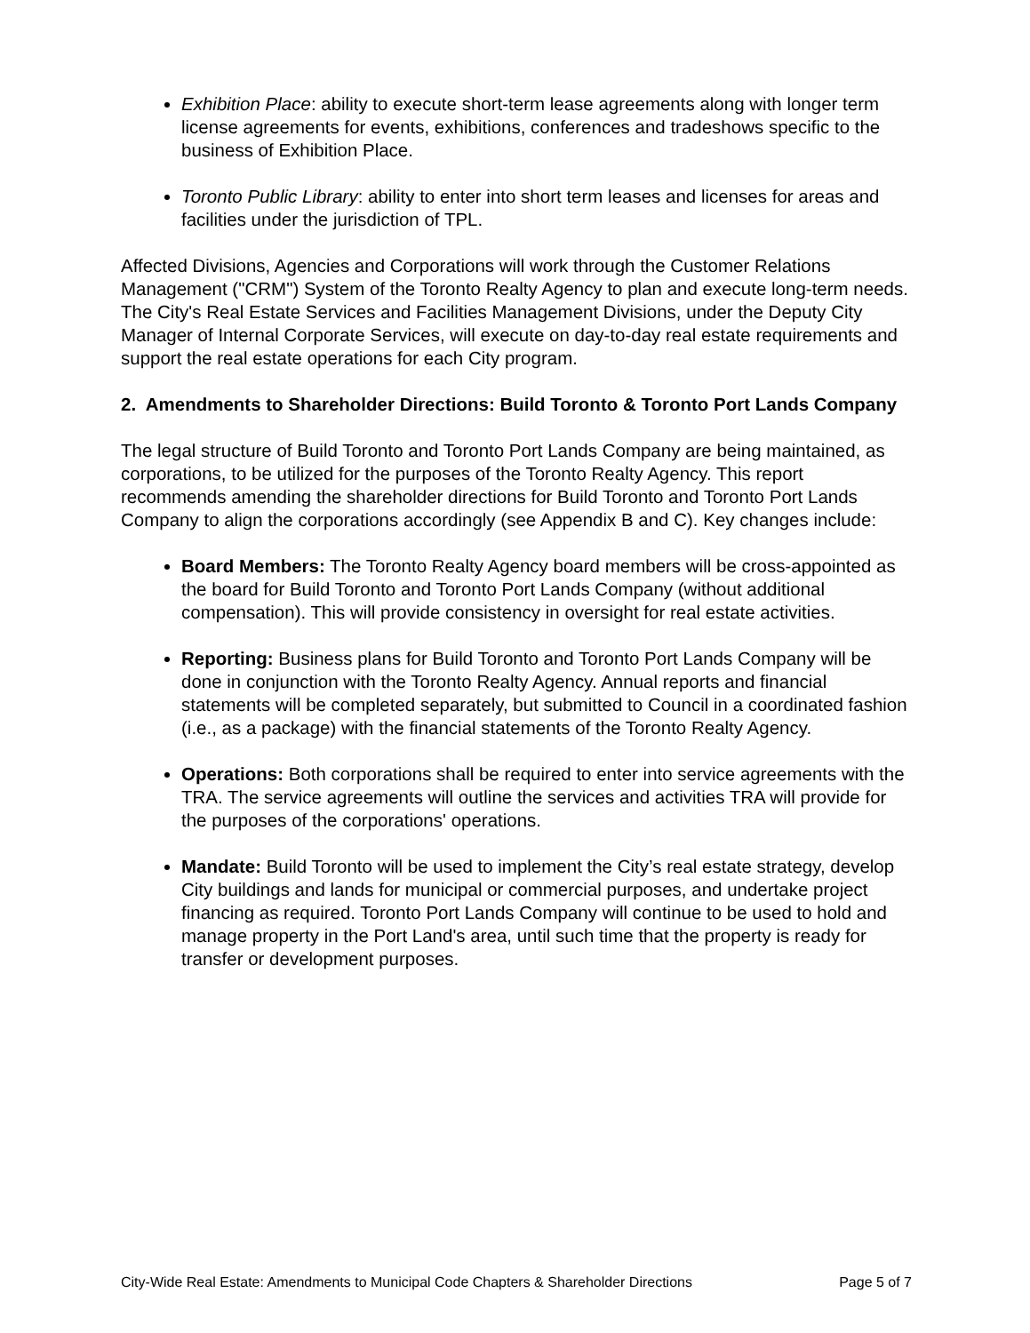Exhibition Place: ability to execute short-term lease agreements along with longer term license agreements for events, exhibitions, conferences and tradeshows specific to the business of Exhibition Place.
Toronto Public Library: ability to enter into short term leases and licenses for areas and facilities under the jurisdiction of TPL.
Affected Divisions, Agencies and Corporations will work through the Customer Relations Management ("CRM") System of the Toronto Realty Agency to plan and execute long-term needs. The City's Real Estate Services and Facilities Management Divisions, under the Deputy City Manager of Internal Corporate Services, will execute on day-to-day real estate requirements and support the real estate operations for each City program.
2. Amendments to Shareholder Directions: Build Toronto & Toronto Port Lands Company
The legal structure of Build Toronto and Toronto Port Lands Company are being maintained, as corporations, to be utilized for the purposes of the Toronto Realty Agency. This report recommends amending the shareholder directions for Build Toronto and Toronto Port Lands Company to align the corporations accordingly (see Appendix B and C). Key changes include:
Board Members: The Toronto Realty Agency board members will be cross-appointed as the board for Build Toronto and Toronto Port Lands Company (without additional compensation). This will provide consistency in oversight for real estate activities.
Reporting: Business plans for Build Toronto and Toronto Port Lands Company will be done in conjunction with the Toronto Realty Agency. Annual reports and financial statements will be completed separately, but submitted to Council in a coordinated fashion (i.e., as a package) with the financial statements of the Toronto Realty Agency.
Operations: Both corporations shall be required to enter into service agreements with the TRA. The service agreements will outline the services and activities TRA will provide for the purposes of the corporations' operations.
Mandate: Build Toronto will be used to implement the City’s real estate strategy, develop City buildings and lands for municipal or commercial purposes, and undertake project financing as required. Toronto Port Lands Company will continue to be used to hold and manage property in the Port Land's area, until such time that the property is ready for transfer or development purposes.
City-Wide Real Estate: Amendments to Municipal Code Chapters & Shareholder Directions Page 5 of 7